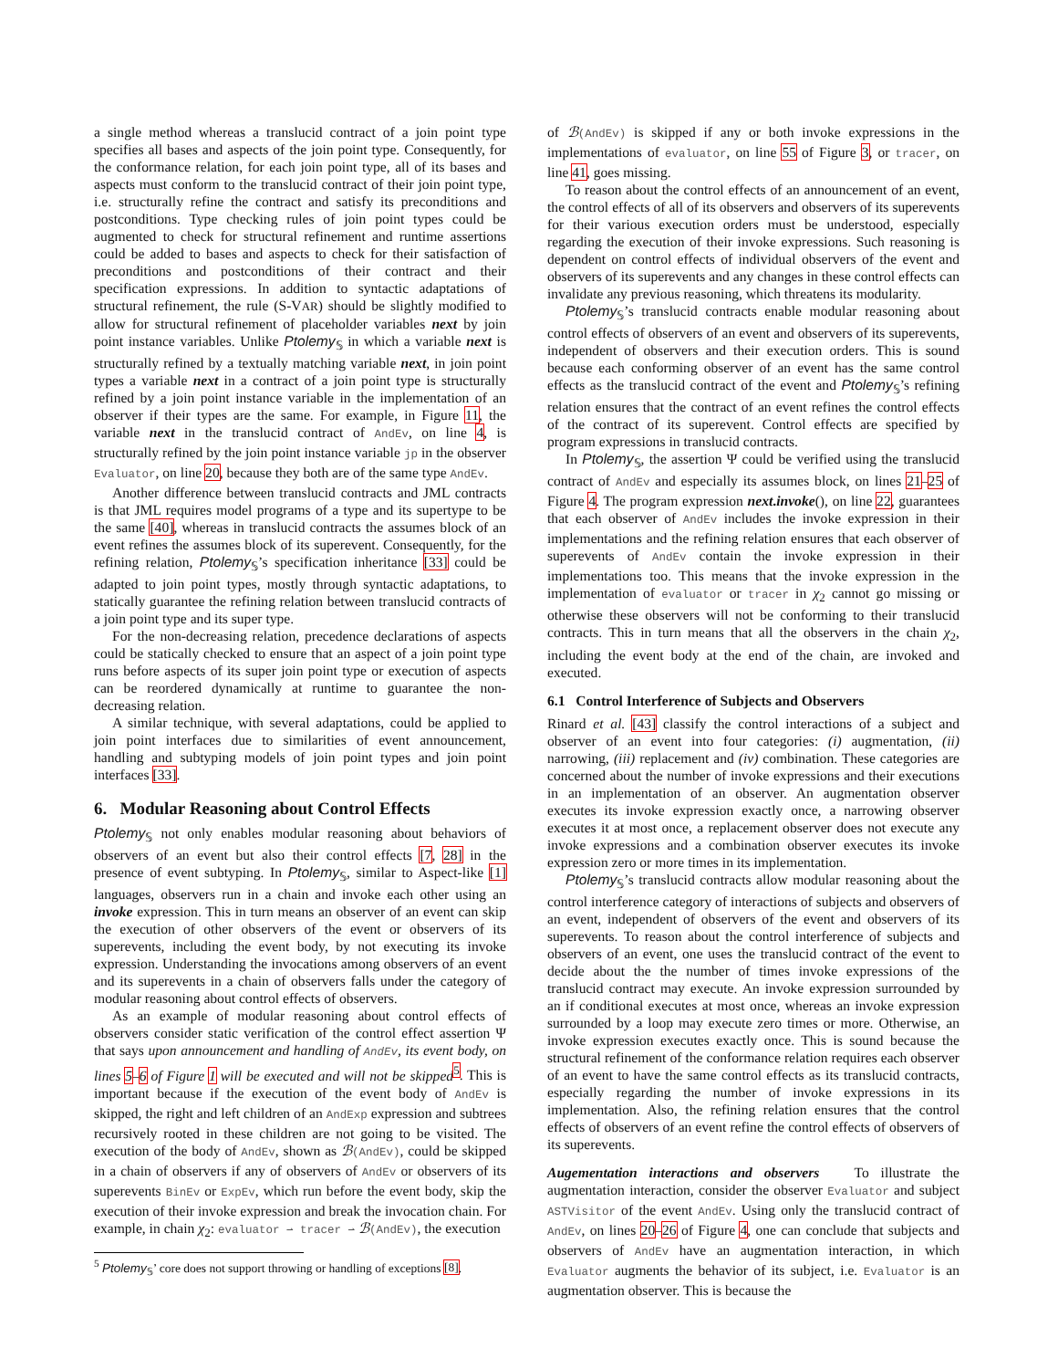a single method whereas a translucid contract of a join point type specifies all bases and aspects of the join point type. Consequently, for the conformance relation, for each join point type, all of its bases and aspects must conform to the translucid contract of their join point type, i.e. structurally refine the contract and satisfy its preconditions and postconditions. Type checking rules of join point types could be augmented to check for structural refinement and runtime assertions could be added to bases and aspects to check for their satisfaction of preconditions and postconditions of their contract and their specification expressions. In addition to syntactic adaptations of structural refinement, the rule (S-VAR) should be slightly modified to allow for structural refinement of placeholder variables next by join point instance variables. Unlike Ptolemy<sub>𝕊</sub> in which a variable next is structurally refined by a textually matching variable next, in join point types a variable next in a contract of a join point type is structurally refined by a join point instance variable in the implementation of an observer if their types are the same. For example, in Figure 11, the variable next in the translucid contract of AndEv, on line 4, is structurally refined by the join point instance variable jp in the observer Evaluator, on line 20, because they both are of the same type AndEv.
Another difference between translucid contracts and JML contracts is that JML requires model programs of a type and its supertype to be the same [40], whereas in translucid contracts the assumes block of an event refines the assumes block of its superevent. Consequently, for the refining relation, Ptolemy<sub>𝕊</sub>’s specification inheritance [33] could be adapted to join point types, mostly through syntactic adaptations, to statically guarantee the refining relation between translucid contracts of a join point type and its super type.
For the non-decreasing relation, precedence declarations of aspects could be statically checked to ensure that an aspect of a join point type runs before aspects of its super join point type or execution of aspects can be reordered dynamically at runtime to guarantee the non-decreasing relation.
A similar technique, with several adaptations, could be applied to join point interfaces due to similarities of event announcement, handling and subtyping models of join point types and join point interfaces [33].
6. Modular Reasoning about Control Effects
Ptolemy<sub>𝕊</sub> not only enables modular reasoning about behaviors of observers of an event but also their control effects [7, 28] in the presence of event subtyping. In Ptolemy<sub>𝕊</sub>, similar to Aspect-like [1] languages, observers run in a chain and invoke each other using an invoke expression. This in turn means an observer of an event can skip the execution of other observers of the event or observers of its superevents, including the event body, by not executing its invoke expression. Understanding the invocations among observers of an event and its superevents in a chain of observers falls under the category of modular reasoning about control effects of observers.
As an example of modular reasoning about control effects of observers consider static verification of the control effect assertion Ψ that says upon announcement and handling of AndEv, its event body, on lines 5–6 of Figure 1 will be executed and will not be skipped<sup>5</sup>. This is important because if the execution of the event body of AndEv is skipped, the right and left children of an AndExp expression and subtrees recursively rooted in these children are not going to be visited. The execution of the body of AndEv, shown as ℬ(AndEv), could be skipped in a chain of observers if any of observers of AndEv or observers of its superevents BinEv or ExpEv, which run before the event body, skip the execution of their invoke expression and break the invocation chain. For example, in chain χ<sub>2</sub>: evaluator ⇀ tracer ⇀ ℬ(AndEv), the execution
<sup>5</sup> Ptolemy<sub>𝕊</sub>’ core does not support throwing or handling of exceptions [8].
of ℬ(AndEv) is skipped if any or both invoke expressions in the implementations of evaluator, on line 55 of Figure 3, or tracer, on line 41, goes missing.
To reason about the control effects of an announcement of an event, the control effects of all of its observers and observers of its superevents for their various execution orders must be understood, especially regarding the execution of their invoke expressions. Such reasoning is dependent on control effects of individual observers of the event and observers of its superevents and any changes in these control effects can invalidate any previous reasoning, which threatens its modularity.
Ptolemy<sub>𝕊</sub>’s translucid contracts enable modular reasoning about control effects of observers of an event and observers of its superevents, independent of observers and their execution orders. This is sound because each conforming observer of an event has the same control effects as the translucid contract of the event and Ptolemy<sub>𝕊</sub>’s refining relation ensures that the contract of an event refines the control effects of the contract of its superevent. Control effects are specified by program expressions in translucid contracts.
In Ptolemy<sub>𝕊</sub>, the assertion Ψ could be verified using the translucid contract of AndEv and especially its assumes block, on lines 21–25 of Figure 4. The program expression next.invoke(), on line 22, guarantees that each observer of AndEv includes the invoke expression in their implementations and the refining relation ensures that each observer of superevents of AndEv contain the invoke expression in their implementations too. This means that the invoke expression in the implementation of evaluator or tracer in χ<sub>2</sub> cannot go missing or otherwise these observers will not be conforming to their translucid contracts. This in turn means that all the observers in the chain χ<sub>2</sub>, including the event body at the end of the chain, are invoked and executed.
6.1 Control Interference of Subjects and Observers
Rinard et al. [43] classify the control interactions of a subject and observer of an event into four categories: (i) augmentation, (ii) narrowing, (iii) replacement and (iv) combination. These categories are concerned about the number of invoke expressions and their executions in an implementation of an observer. An augmentation observer executes its invoke expression exactly once, a narrowing observer executes it at most once, a replacement observer does not execute any invoke expressions and a combination observer executes its invoke expression zero or more times in its implementation.
Ptolemy<sub>𝕊</sub>’s translucid contracts allow modular reasoning about the control interference category of interactions of subjects and observers of an event, independent of observers of the event and observers of its superevents. To reason about the control interference of subjects and observers of an event, one uses the translucid contract of the event to decide about the the number of times invoke expressions of the translucid contract may execute. An invoke expression surrounded by an if conditional executes at most once, whereas an invoke expression surrounded by a loop may execute zero times or more. Otherwise, an invoke expression executes exactly once. This is sound because the structural refinement of the conformance relation requires each observer of an event to have the same control effects as its translucid contracts, especially regarding the number of invoke expressions in its implementation. Also, the refining relation ensures that the control effects of observers of an event refine the control effects of observers of its superevents.
Augementation interactions and observers To illustrate the augmentation interaction, consider the observer Evaluator and subject ASTVisitor of the event AndEv. Using only the translucid contract of AndEv, on lines 20–26 of Figure 4, one can conclude that subjects and observers of AndEv have an augmentation interaction, in which Evaluator augments the behavior of its subject, i.e. Evaluator is an augmentation observer. This is because the